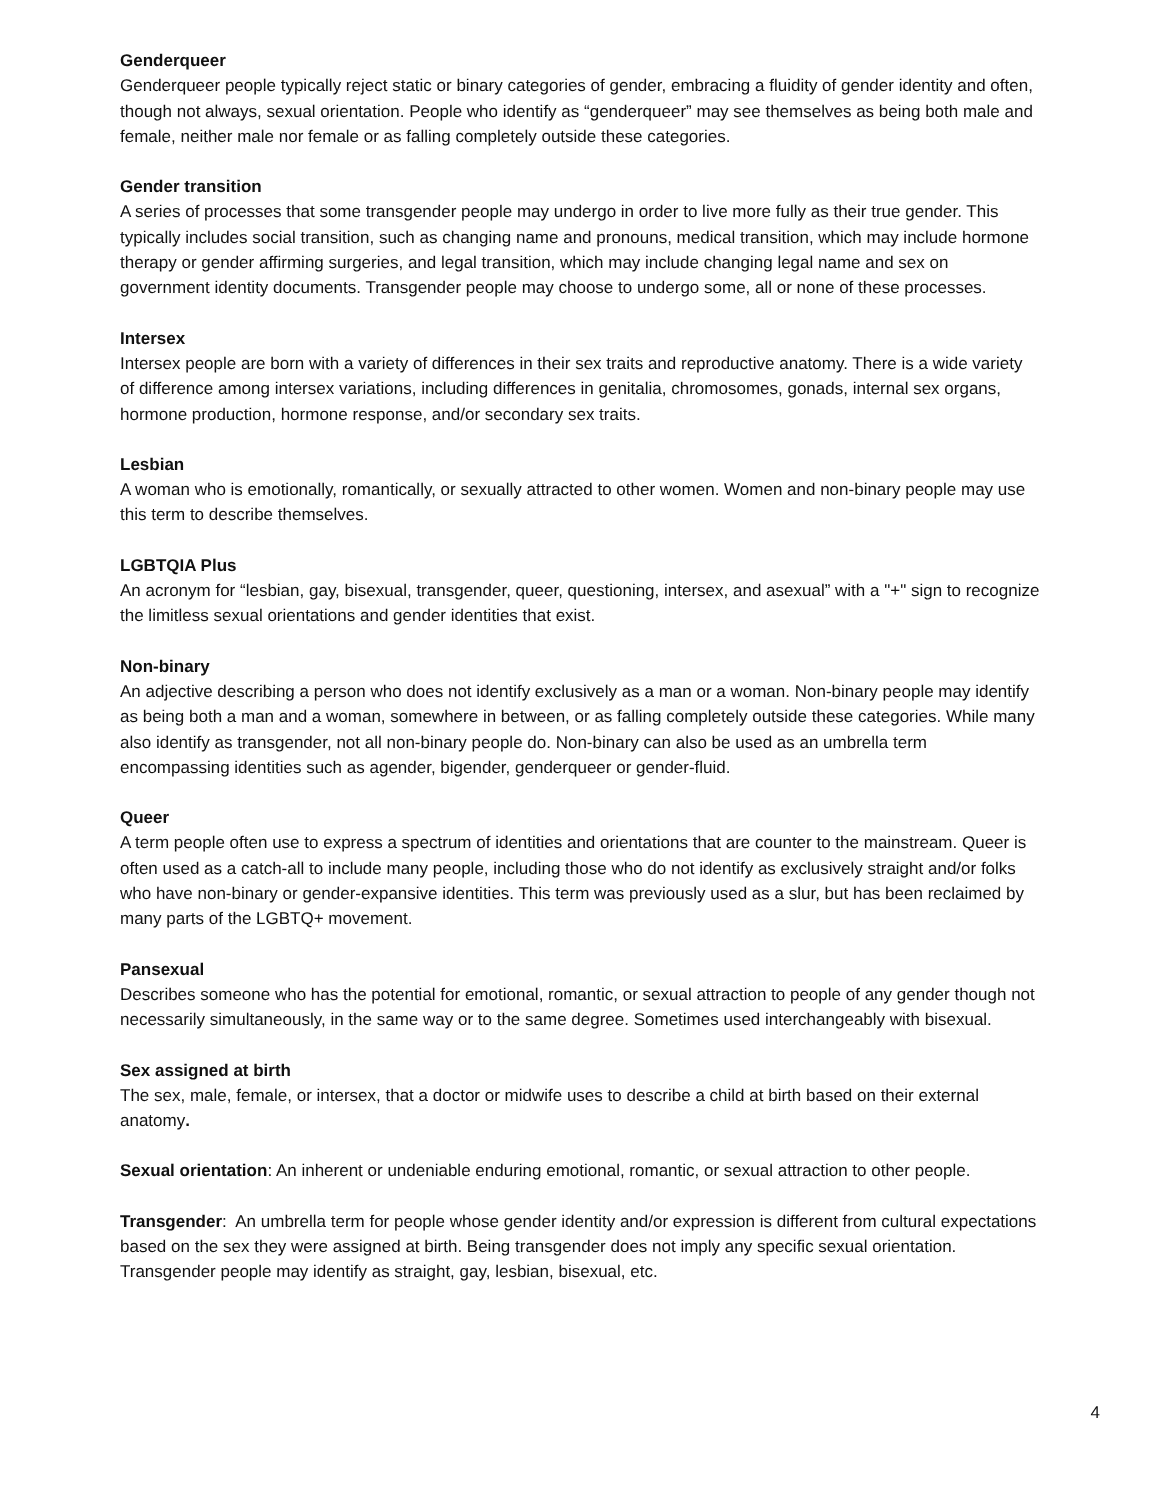Genderqueer
Genderqueer people typically reject static or binary categories of gender, embracing a fluidity of gender identity and often, though not always, sexual orientation. People who identify as “genderqueer” may see themselves as being both male and female, neither male nor female or as falling completely outside these categories.
Gender transition
A series of processes that some transgender people may undergo in order to live more fully as their true gender. This typically includes social transition, such as changing name and pronouns, medical transition, which may include hormone therapy or gender affirming surgeries, and legal transition, which may include changing legal name and sex on government identity documents. Transgender people may choose to undergo some, all or none of these processes.
Intersex
Intersex people are born with a variety of differences in their sex traits and reproductive anatomy. There is a wide variety of difference among intersex variations, including differences in genitalia, chromosomes, gonads, internal sex organs, hormone production, hormone response, and/or secondary sex traits.
Lesbian
A woman who is emotionally, romantically, or sexually attracted to other women. Women and non-binary people may use this term to describe themselves.
LGBTQIA Plus
An acronym for “lesbian, gay, bisexual, transgender, queer, questioning, intersex, and asexual” with a "+" sign to recognize the limitless sexual orientations and gender identities that exist.
Non-binary
An adjective describing a person who does not identify exclusively as a man or a woman. Non-binary people may identify as being both a man and a woman, somewhere in between, or as falling completely outside these categories. While many also identify as transgender, not all non-binary people do. Non-binary can also be used as an umbrella term encompassing identities such as agender, bigender, genderqueer or gender-fluid.
Queer
A term people often use to express a spectrum of identities and orientations that are counter to the mainstream. Queer is often used as a catch-all to include many people, including those who do not identify as exclusively straight and/or folks who have non-binary or gender-expansive identities. This term was previously used as a slur, but has been reclaimed by many parts of the LGBTQ+ movement.
Pansexual
Describes someone who has the potential for emotional, romantic, or sexual attraction to people of any gender though not necessarily simultaneously, in the same way or to the same degree. Sometimes used interchangeably with bisexual.
Sex assigned at birth
The sex, male, female, or intersex, that a doctor or midwife uses to describe a child at birth based on their external anatomy.
Sexual orientation: An inherent or undeniable enduring emotional, romantic, or sexual attraction to other people.
Transgender: An umbrella term for people whose gender identity and/or expression is different from cultural expectations based on the sex they were assigned at birth. Being transgender does not imply any specific sexual orientation. Transgender people may identify as straight, gay, lesbian, bisexual, etc.
4